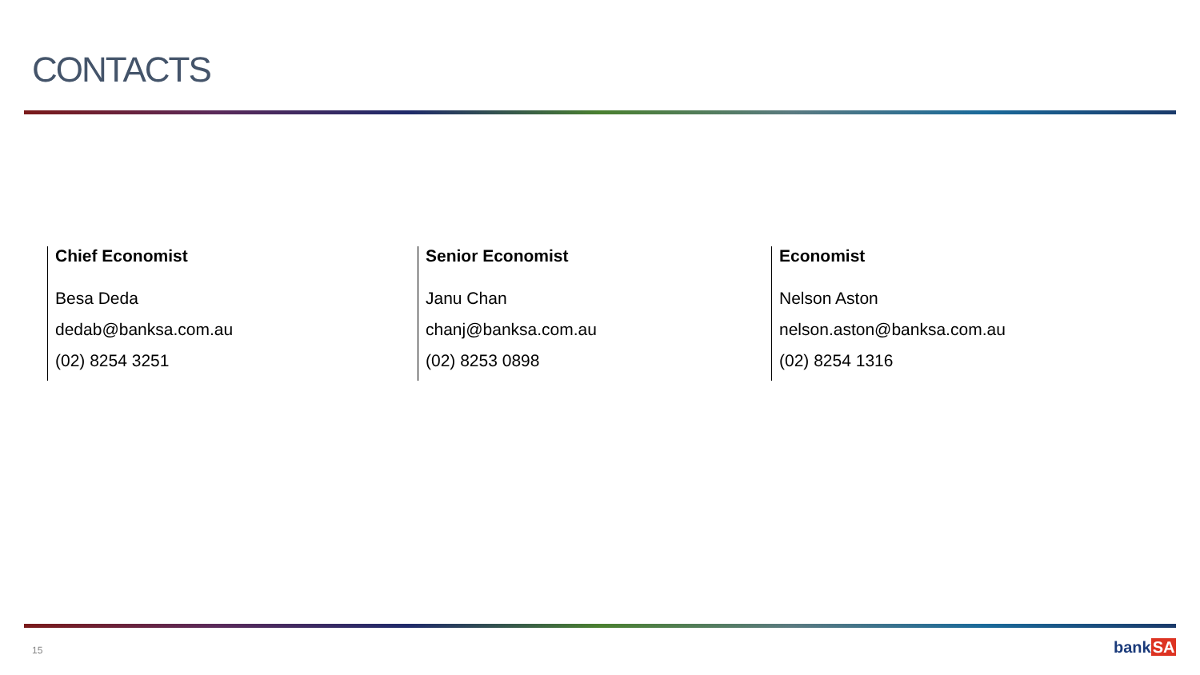CONTACTS
Chief Economist
Besa Deda
dedab@banksa.com.au
(02) 8254 3251
Senior Economist
Janu Chan
chanj@banksa.com.au
(02) 8253 0898
Economist
Nelson Aston
nelson.aston@banksa.com.au
(02) 8254 1316
15 bankSA